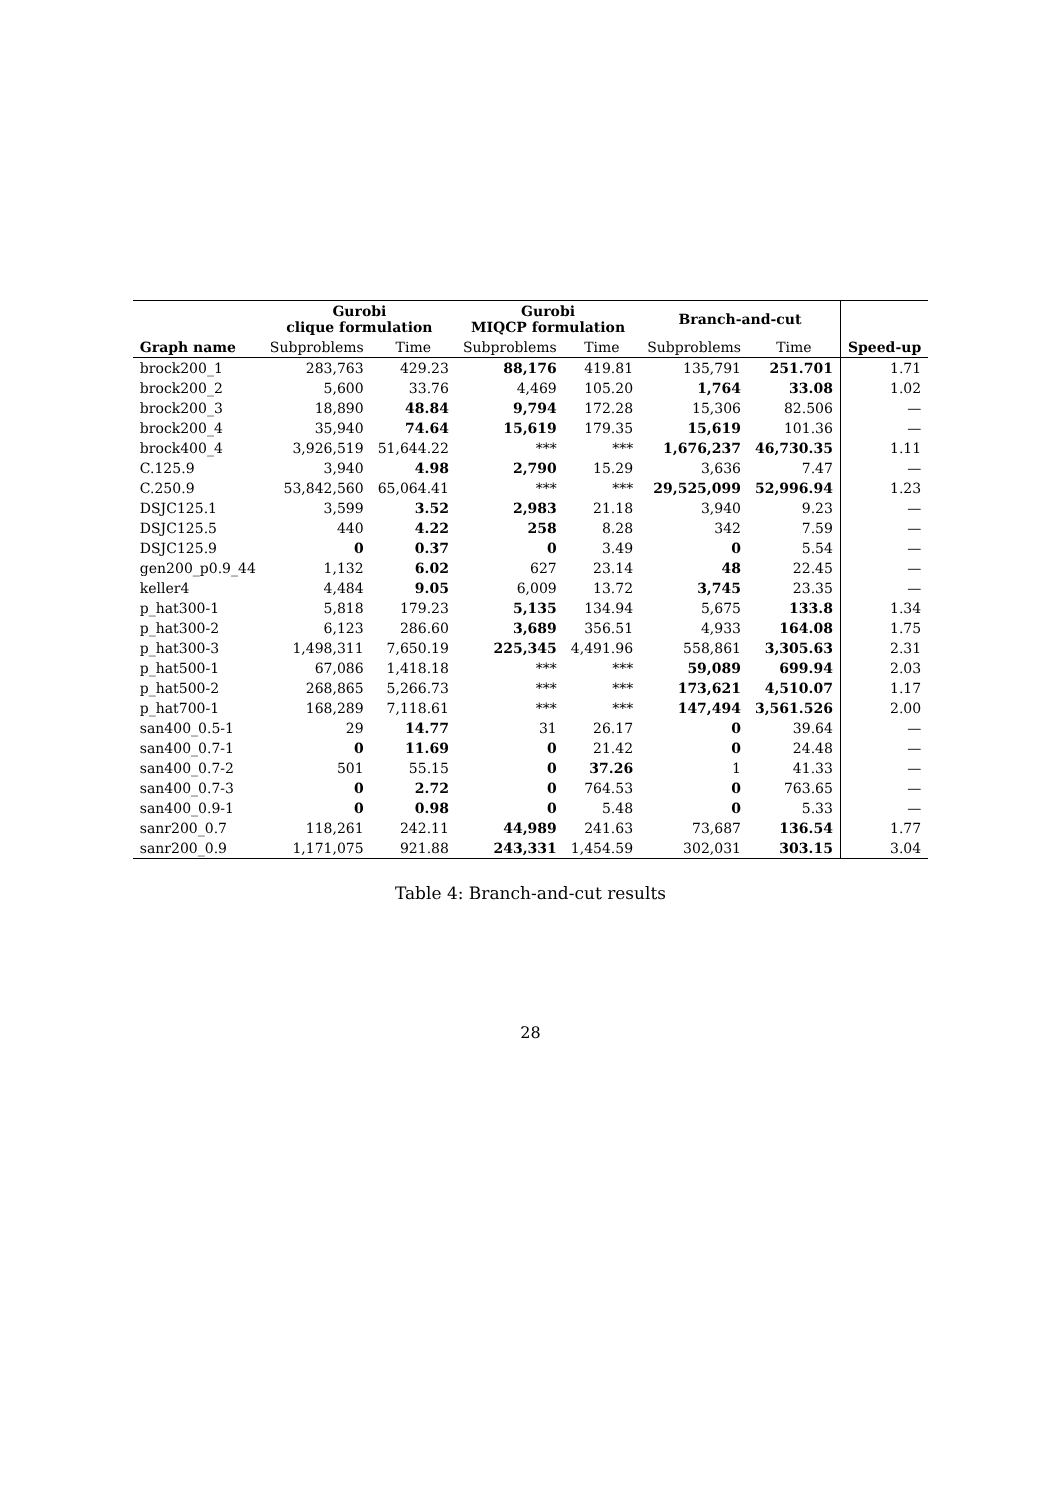| | Gurobi clique formulation | | Gurobi MIQCP formulation | | Branch-and-cut | | |
| --- | --- | --- | --- | --- | --- | --- | --- |
| Graph name | Subproblems | Time | Subproblems | Time | Subproblems | Time | Speed-up |
| brock200_1 | 283,763 | 429.23 | 88,176 | 419.81 | 135,791 | 251.701 | 1.71 |
| brock200_2 | 5,600 | 33.76 | 4,469 | 105.20 | 1,764 | 33.08 | 1.02 |
| brock200_3 | 18,890 | 48.84 | 9,794 | 172.28 | 15,306 | 82.506 | — |
| brock200_4 | 35,940 | 74.64 | 15,619 | 179.35 | 15,619 | 101.36 | — |
| brock400_4 | 3,926,519 | 51,644.22 | *** | *** | 1,676,237 | 46,730.35 | 1.11 |
| C.125.9 | 3,940 | 4.98 | 2,790 | 15.29 | 3,636 | 7.47 | — |
| C.250.9 | 53,842,560 | 65,064.41 | *** | *** | 29,525,099 | 52,996.94 | 1.23 |
| DSJC125.1 | 3,599 | 3.52 | 2,983 | 21.18 | 3,940 | 9.23 | — |
| DSJC125.5 | 440 | 4.22 | 258 | 8.28 | 342 | 7.59 | — |
| DSJC125.9 | 0 | 0.37 | 0 | 3.49 | 0 | 5.54 | — |
| gen200_p0.9_44 | 1,132 | 6.02 | 627 | 23.14 | 48 | 22.45 | — |
| keller4 | 4,484 | 9.05 | 6,009 | 13.72 | 3,745 | 23.35 | — |
| p_hat300-1 | 5,818 | 179.23 | 5,135 | 134.94 | 5,675 | 133.8 | 1.34 |
| p_hat300-2 | 6,123 | 286.60 | 3,689 | 356.51 | 4,933 | 164.08 | 1.75 |
| p_hat300-3 | 1,498,311 | 7,650.19 | 225,345 | 4,491.96 | 558,861 | 3,305.63 | 2.31 |
| p_hat500-1 | 67,086 | 1,418.18 | *** | *** | 59,089 | 699.94 | 2.03 |
| p_hat500-2 | 268,865 | 5,266.73 | *** | *** | 173,621 | 4,510.07 | 1.17 |
| p_hat700-1 | 168,289 | 7,118.61 | *** | *** | 147,494 | 3,561.526 | 2.00 |
| san400_0.5-1 | 29 | 14.77 | 31 | 26.17 | 0 | 39.64 | — |
| san400_0.7-1 | 0 | 11.69 | 0 | 21.42 | 0 | 24.48 | — |
| san400_0.7-2 | 501 | 55.15 | 0 | 37.26 | 1 | 41.33 | — |
| san400_0.7-3 | 0 | 2.72 | 0 | 764.53 | 0 | 763.65 | — |
| san400_0.9-1 | 0 | 0.98 | 0 | 5.48 | 0 | 5.33 | — |
| sanr200_0.7 | 118,261 | 242.11 | 44,989 | 241.63 | 73,687 | 136.54 | 1.77 |
| sanr200_0.9 | 1,171,075 | 921.88 | 243,331 | 1,454.59 | 302,031 | 303.15 | 3.04 |
Table 4: Branch-and-cut results
28